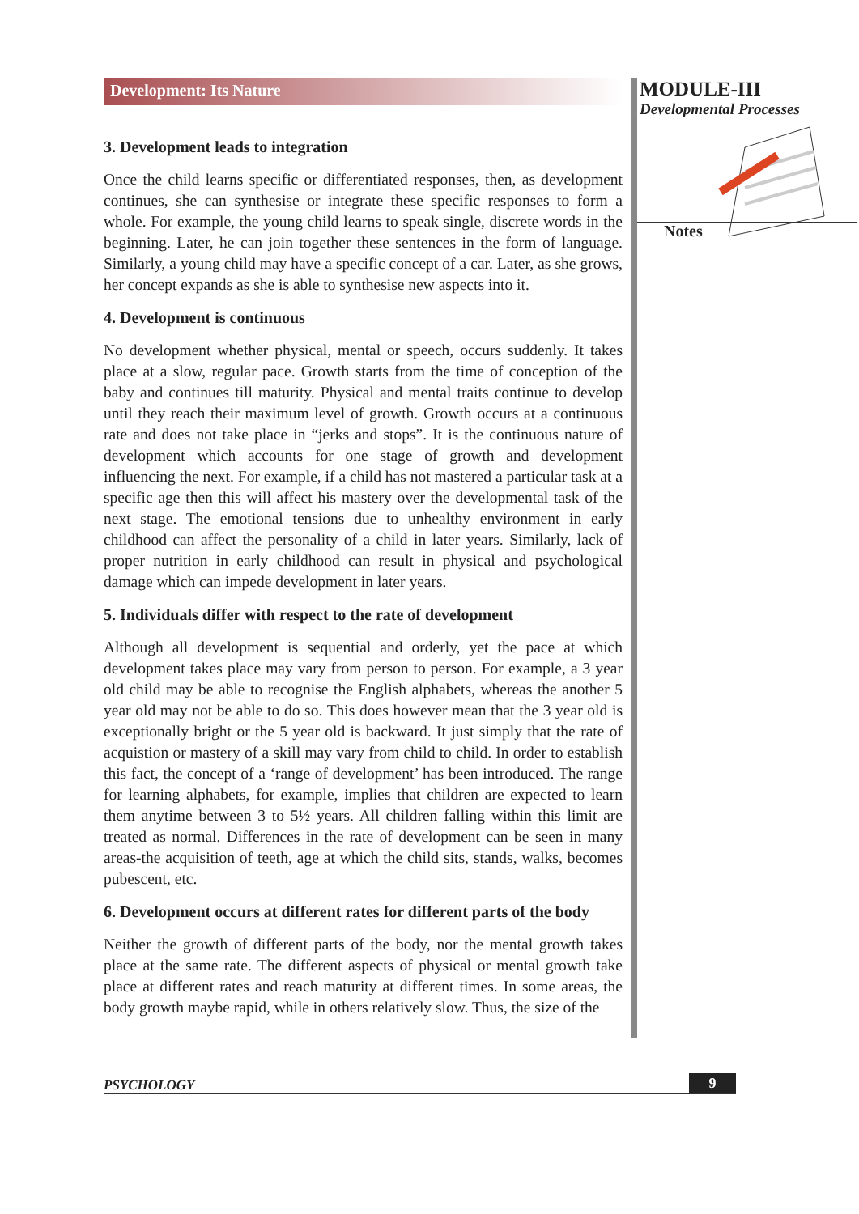Development: Its Nature
3. Development leads to integration
Once the child learns specific or differentiated responses, then, as development continues, she can synthesise or integrate these specific responses to form a whole. For example, the young child learns to speak single, discrete words in the beginning. Later, he can join together these sentences in the form of language. Similarly, a young child may have a specific concept of a car. Later, as she grows, her concept expands as she is able to synthesise new aspects into it.
4. Development is continuous
No development whether physical, mental or speech, occurs suddenly. It takes place at a slow, regular pace. Growth starts from the time of conception of the baby and continues till maturity. Physical and mental traits continue to develop until they reach their maximum level of growth. Growth occurs at a continuous rate and does not take place in “jerks and stops”. It is the continuous nature of development which accounts for one stage of growth and development influencing the next. For example, if a child has not mastered a particular task at a specific age then this will affect his mastery over the developmental task of the next stage. The emotional tensions due to unhealthy environment in early childhood can affect the personality of a child in later years. Similarly, lack of proper nutrition in early childhood can result in physical and psychological damage which can impede development in later years.
5. Individuals differ with respect to the rate of development
Although all development is sequential and orderly, yet the pace at which development takes place may vary from person to person. For example, a 3 year old child may be able to recognise the English alphabets, whereas the another 5 year old may not be able to do so. This does however mean that the 3 year old is exceptionally bright or the 5 year old is backward. It just simply that the rate of acquistion or mastery of a skill may vary from child to child. In order to establish this fact, the concept of a ‘range of development’ has been introduced. The range for learning alphabets, for example, implies that children are expected to learn them anytime between 3 to 5½ years. All children falling within this limit are treated as normal. Differences in the rate of development can be seen in many areas-the acquisition of teeth, age at which the child sits, stands, walks, becomes pubescent, etc.
6. Development occurs at different rates for different parts of the body
Neither the growth of different parts of the body, nor the mental growth takes place at the same rate. The different aspects of physical or mental growth take place at different rates and reach maturity at different times. In some areas, the body growth maybe rapid, while in others relatively slow. Thus, the size of the
MODULE-III
Developmental Processes
Notes
PSYCHOLOGY 9